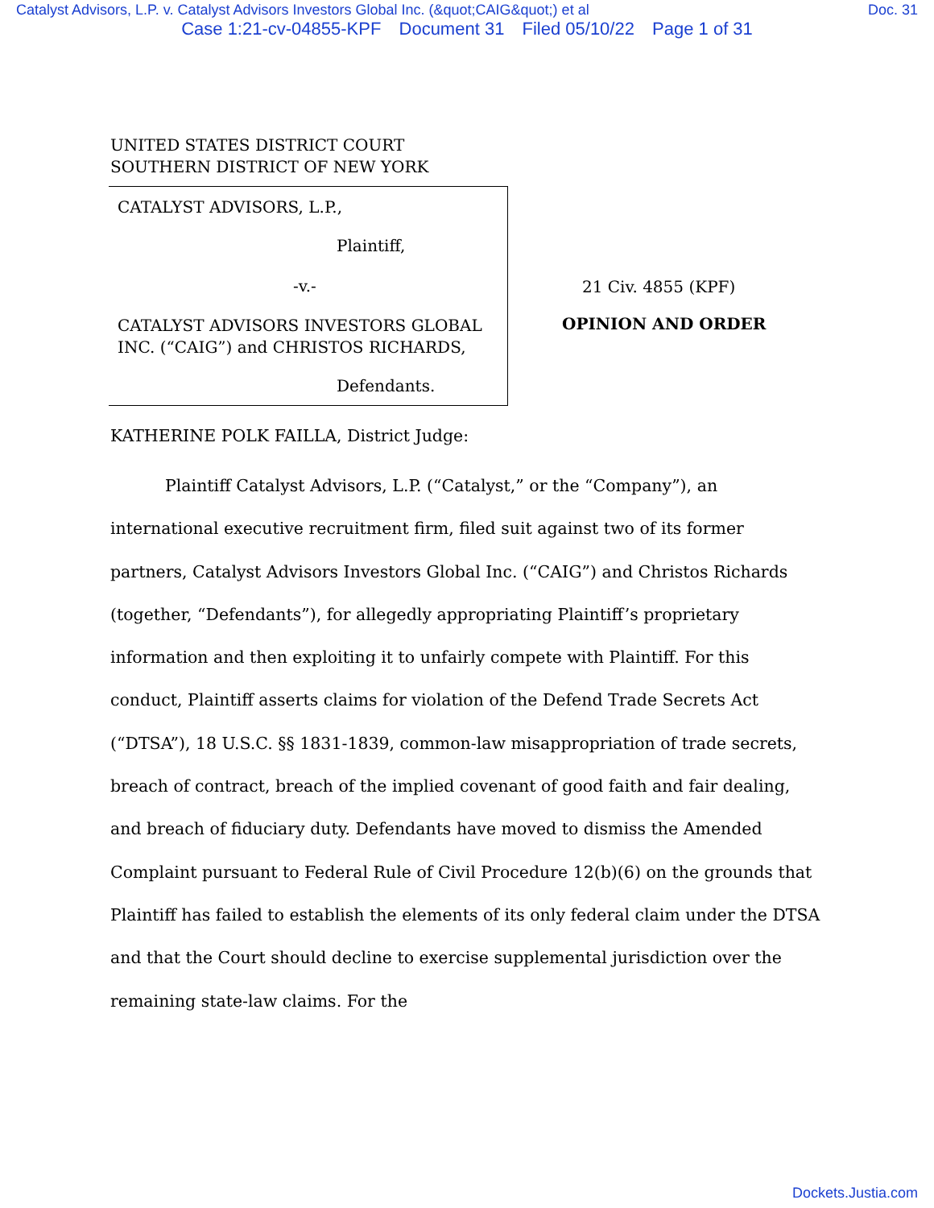Catalyst Advisors, L.P. v. Catalyst Advisors Investors Global Inc. (&quot;CAIG&quot;) et al Doc. 31
Case 1:21-cv-04855-KPF Document 31 Filed 05/10/22 Page 1 of 31
UNITED STATES DISTRICT COURT
SOUTHERN DISTRICT OF NEW YORK
CATALYST ADVISORS, L.P.,
Plaintiff,
-v.-
CATALYST ADVISORS INVESTORS GLOBAL INC. (“CAIG”) and CHRISTOS RICHARDS,
Defendants.
21 Civ. 4855 (KPF)
OPINION AND ORDER
KATHERINE POLK FAILLA, District Judge:
Plaintiff Catalyst Advisors, L.P. (“Catalyst,” or the “Company”), an international executive recruitment firm, filed suit against two of its former partners, Catalyst Advisors Investors Global Inc. (“CAIG”) and Christos Richards (together, “Defendants”), for allegedly appropriating Plaintiff’s proprietary information and then exploiting it to unfairly compete with Plaintiff. For this conduct, Plaintiff asserts claims for violation of the Defend Trade Secrets Act (“DTSA”), 18 U.S.C. §§ 1831-1839, common-law misappropriation of trade secrets, breach of contract, breach of the implied covenant of good faith and fair dealing, and breach of fiduciary duty. Defendants have moved to dismiss the Amended Complaint pursuant to Federal Rule of Civil Procedure 12(b)(6) on the grounds that Plaintiff has failed to establish the elements of its only federal claim under the DTSA and that the Court should decline to exercise supplemental jurisdiction over the remaining state-law claims. For the
Dockets.Justia.com